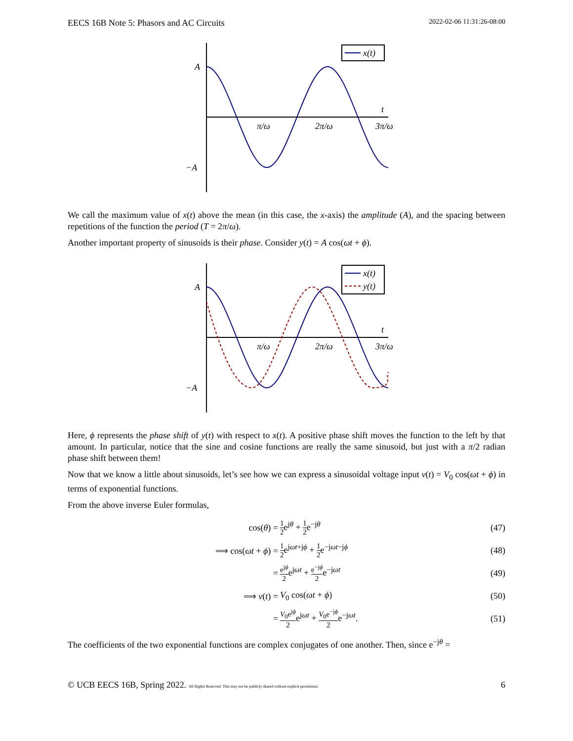EECS 16B Note 5: Phasors and AC Circuits 2022-02-06 11:31:26-08:00
A
−A
t
π/ω
2π/ω
3π/ω
x(t)
We call the maximum value of x(t) above the mean (in this case, the x-axis) the amplitude (A), and the spacing between repetitions of the function the period (T = 2π/ω).
Another important property of sinusoids is their phase. Consider y(t) = A cos(ωt + ϕ).
A
−A
t
π/ω
2π/ω
3π/ω
x(t)
y(t)
Here, ϕ represents the phase shift of y(t) with respect to x(t). A positive phase shift moves the function to the left by that amount. In particular, notice that the sine and cosine functions are really the same sinusoid, but just with a π/2 radian phase shift between them!
Now that we know a little about sinusoids, let’s see how we can express a sinusoidal voltage input v(t) = V<sub>0</sub> cos(ωt + ϕ) in terms of exponential functions.
From the above inverse Euler formulas,
cos(θ) =
1 2e<sup>jθ</sup> + 1 2e<sup>−jθ</sup> (47)
⟹ cos(ωt + ϕ) =
1 2e<sup>jωt+jϕ</sup> + 1 2e<sup>−jωt−jϕ</sup> (48)
=
e<sup>jϕ</sup> 2e<sup>jωt</sup> + e<sup>−jϕ</sup> 2e<sup>−jωt</sup> (49)
⟹ v(t) = V<sub>0</sub> cos(ωt + ϕ) (50)
=
V<sub>0</sub>e<sup>jϕ</sup> 2e<sup>jωt</sup> + V<sub>0</sub>e<sup>−jϕ</sup> 2e<sup>−jωt</sup>. (51)
The coefficients of the two exponential functions are complex conjugates of one another. Then, since e<sup>−jθ</sup> =
© UCB EECS 16B, Spring 2022. All Rights Reserved. This may not be publicly shared without explicit permission. 6